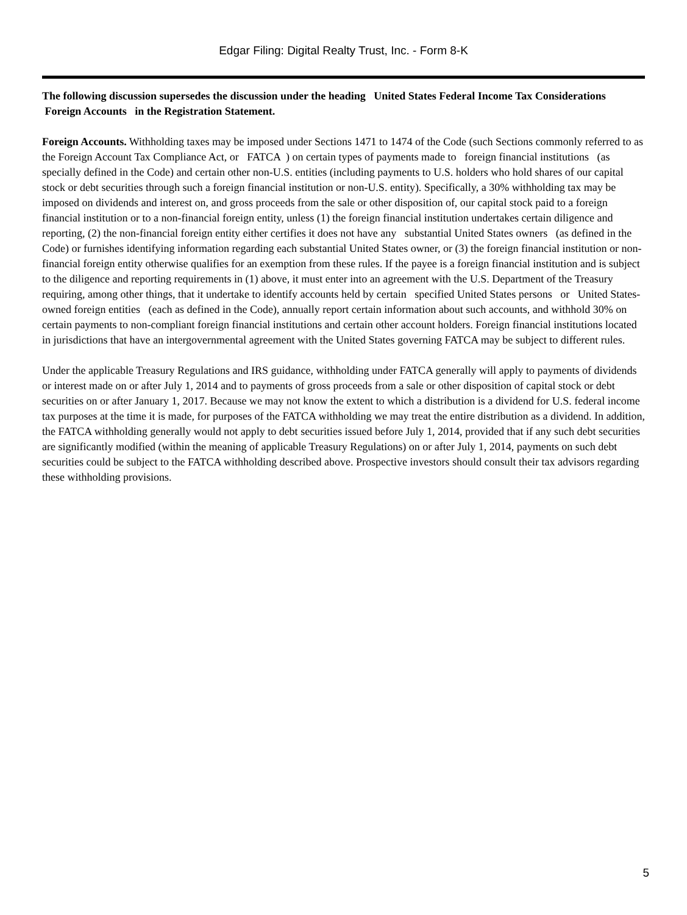Edgar Filing: Digital Realty Trust, Inc. - Form 8-K
The following discussion supersedes the discussion under the heading United States Federal Income Tax Considerations Foreign Accounts in the Registration Statement.
Foreign Accounts. Withholding taxes may be imposed under Sections 1471 to 1474 of the Code (such Sections commonly referred to as the Foreign Account Tax Compliance Act, or FATCA ) on certain types of payments made to foreign financial institutions (as specially defined in the Code) and certain other non-U.S. entities (including payments to U.S. holders who hold shares of our capital stock or debt securities through such a foreign financial institution or non-U.S. entity). Specifically, a 30% withholding tax may be imposed on dividends and interest on, and gross proceeds from the sale or other disposition of, our capital stock paid to a foreign financial institution or to a non-financial foreign entity, unless (1) the foreign financial institution undertakes certain diligence and reporting, (2) the non-financial foreign entity either certifies it does not have any substantial United States owners (as defined in the Code) or furnishes identifying information regarding each substantial United States owner, or (3) the foreign financial institution or non-financial foreign entity otherwise qualifies for an exemption from these rules. If the payee is a foreign financial institution and is subject to the diligence and reporting requirements in (1) above, it must enter into an agreement with the U.S. Department of the Treasury requiring, among other things, that it undertake to identify accounts held by certain specified United States persons or United States-owned foreign entities (each as defined in the Code), annually report certain information about such accounts, and withhold 30% on certain payments to non-compliant foreign financial institutions and certain other account holders. Foreign financial institutions located in jurisdictions that have an intergovernmental agreement with the United States governing FATCA may be subject to different rules.
Under the applicable Treasury Regulations and IRS guidance, withholding under FATCA generally will apply to payments of dividends or interest made on or after July 1, 2014 and to payments of gross proceeds from a sale or other disposition of capital stock or debt securities on or after January 1, 2017. Because we may not know the extent to which a distribution is a dividend for U.S. federal income tax purposes at the time it is made, for purposes of the FATCA withholding we may treat the entire distribution as a dividend. In addition, the FATCA withholding generally would not apply to debt securities issued before July 1, 2014, provided that if any such debt securities are significantly modified (within the meaning of applicable Treasury Regulations) on or after July 1, 2014, payments on such debt securities could be subject to the FATCA withholding described above. Prospective investors should consult their tax advisors regarding these withholding provisions.
5